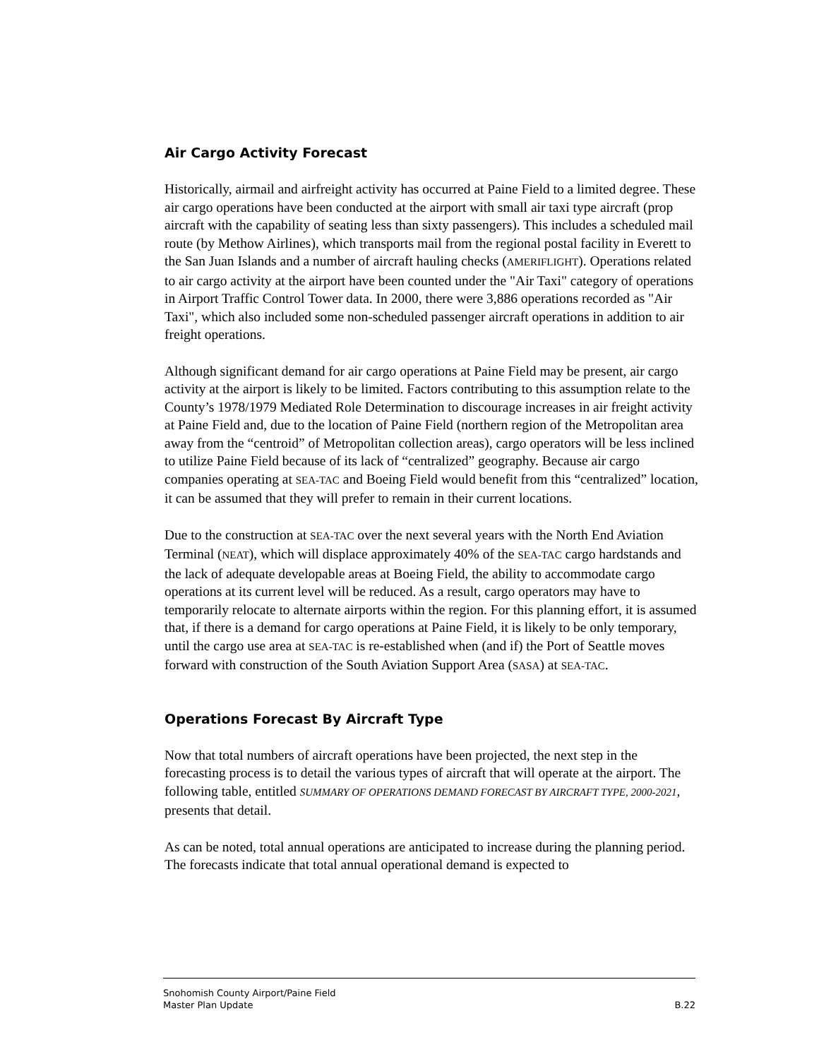Air Cargo Activity Forecast
Historically, airmail and airfreight activity has occurred at Paine Field to a limited degree. These air cargo operations have been conducted at the airport with small air taxi type aircraft (prop aircraft with the capability of seating less than sixty passengers). This includes a scheduled mail route (by Methow Airlines), which transports mail from the regional postal facility in Everett to the San Juan Islands and a number of aircraft hauling checks (AMERIFLIGHT). Operations related to air cargo activity at the airport have been counted under the "Air Taxi" category of operations in Airport Traffic Control Tower data. In 2000, there were 3,886 operations recorded as "Air Taxi", which also included some non-scheduled passenger aircraft operations in addition to air freight operations.
Although significant demand for air cargo operations at Paine Field may be present, air cargo activity at the airport is likely to be limited. Factors contributing to this assumption relate to the County’s 1978/1979 Mediated Role Determination to discourage increases in air freight activity at Paine Field and, due to the location of Paine Field (northern region of the Metropolitan area away from the “centroid” of Metropolitan collection areas), cargo operators will be less inclined to utilize Paine Field because of its lack of “centralized” geography. Because air cargo companies operating at SEA-TAC and Boeing Field would benefit from this “centralized” location, it can be assumed that they will prefer to remain in their current locations.
Due to the construction at SEA-TAC over the next several years with the North End Aviation Terminal (NEAT), which will displace approximately 40% of the SEA-TAC cargo hardstands and the lack of adequate developable areas at Boeing Field, the ability to accommodate cargo operations at its current level will be reduced. As a result, cargo operators may have to temporarily relocate to alternate airports within the region. For this planning effort, it is assumed that, if there is a demand for cargo operations at Paine Field, it is likely to be only temporary, until the cargo use area at SEA-TAC is re-established when (and if) the Port of Seattle moves forward with construction of the South Aviation Support Area (SASA) at SEA-TAC.
Operations Forecast By Aircraft Type
Now that total numbers of aircraft operations have been projected, the next step in the forecasting process is to detail the various types of aircraft that will operate at the airport. The following table, entitled SUMMARY OF OPERATIONS DEMAND FORECAST BY AIRCRAFT TYPE, 2000-2021, presents that detail.
As can be noted, total annual operations are anticipated to increase during the planning period. The forecasts indicate that total annual operational demand is expected to
Snohomish County Airport/Paine Field
Master Plan Update
B.22